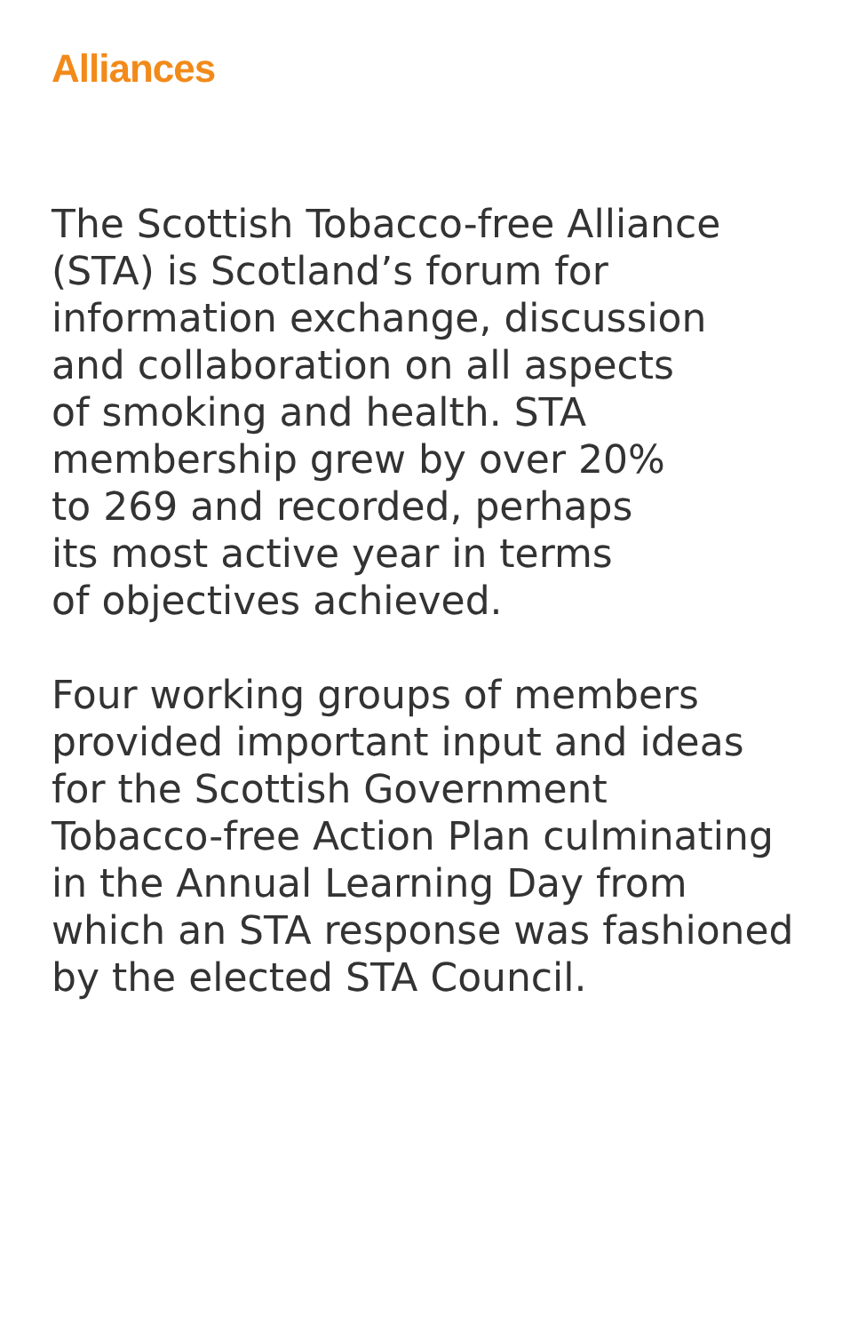Alliances
The Scottish Tobacco-free Alliance
(STA) is Scotland’s forum for
information exchange, discussion
and collaboration on all aspects
of smoking and health. STA
membership grew by over 20%
to 269 and recorded, perhaps
its most active year in terms
of objectives achieved.
Four working groups of members
provided important input and ideas
for the Scottish Government
Tobacco-free Action Plan culminating
in the Annual Learning Day from
which an STA response was fashioned
by the elected STA Council.